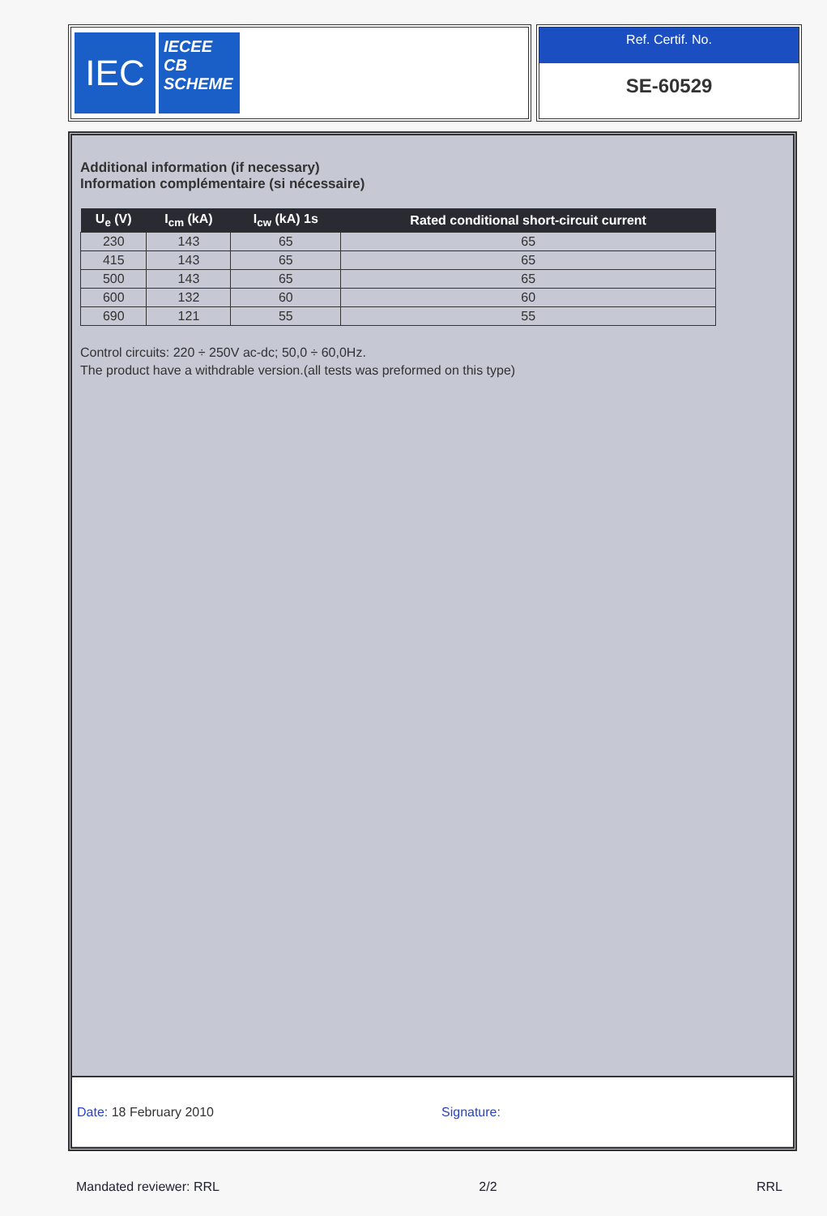IEC
IECEE
CB
SCHEME
Ref. Certif. No.
SE-60529
Additional information (if necessary)
Information complémentaire (si nécessaire)
| U<sub>e</sub> (V) | I<sub>cm</sub> (kA) | I<sub>cw</sub> (kA) 1s | Rated conditional short-circuit current |
| --- | --- | --- | --- |
| 230 | 143 | 65 | 65 |
| 415 | 143 | 65 | 65 |
| 500 | 143 | 65 | 65 |
| 600 | 132 | 60 | 60 |
| 690 | 121 | 55 | 55 |
Control circuits: 220 ÷ 250V ac-dc; 50,0 ÷ 60,0Hz.
The product have a withdrable version.(all tests was preformed on this type)
Date: 18 February 2010 Signature:
Mandated reviewer: RRL 2/2 RRL